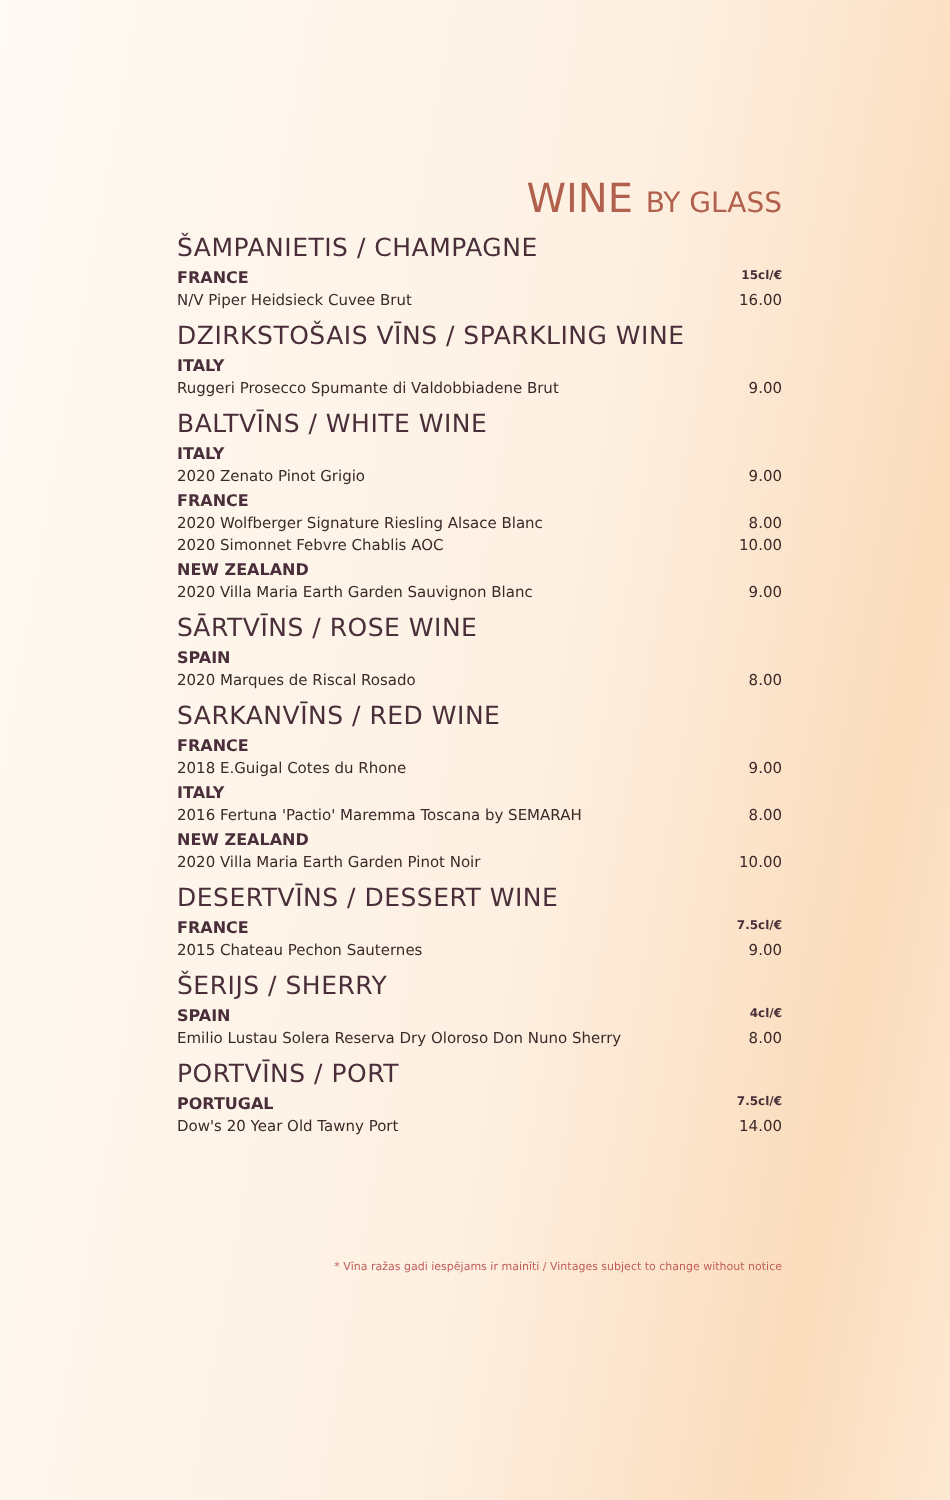WINE BY GLASS
ŠAMPANIETIS / CHAMPAGNE
FRANCE 15cl/€
N/V Piper Heidsieck Cuvee Brut 16.00
DZIRKSTOŠAIS VĪNS / SPARKLING WINE
ITALY
Ruggeri Prosecco Spumante di Valdobbiadene Brut 9.00
BALTVĪNS / WHITE WINE
ITALY
2020 Zenato Pinot Grigio 9.00
FRANCE
2020 Wolfberger Signature Riesling Alsace Blanc 8.00
2020 Simonnet Febvre Chablis AOC 10.00
NEW ZEALAND
2020 Villa Maria Earth Garden Sauvignon Blanc 9.00
SĀRTVĪNS / ROSE WINE
SPAIN
2020 Marques de Riscal Rosado 8.00
SARKANVĪNS / RED WINE
FRANCE
2018 E.Guigal Cotes du Rhone 9.00
ITALY
2016 Fertuna 'Pactio' Maremma Toscana by SEMARAH 8.00
NEW ZEALAND
2020 Villa Maria Earth Garden Pinot Noir 10.00
DESERTVĪNS / DESSERT WINE
FRANCE 7.5cl/€
2015 Chateau Pechon Sauternes 9.00
ŠERIJS / SHERRY
SPAIN 4cl/€
Emilio Lustau Solera Reserva Dry Oloroso Don Nuno Sherry 8.00
PORTVĪNS / PORT
PORTUGAL 7.5cl/€
Dow's 20 Year Old Tawny Port 14.00
* Vīna ražas gadi iespējams ir mainīti / Vintages subject to change without notice